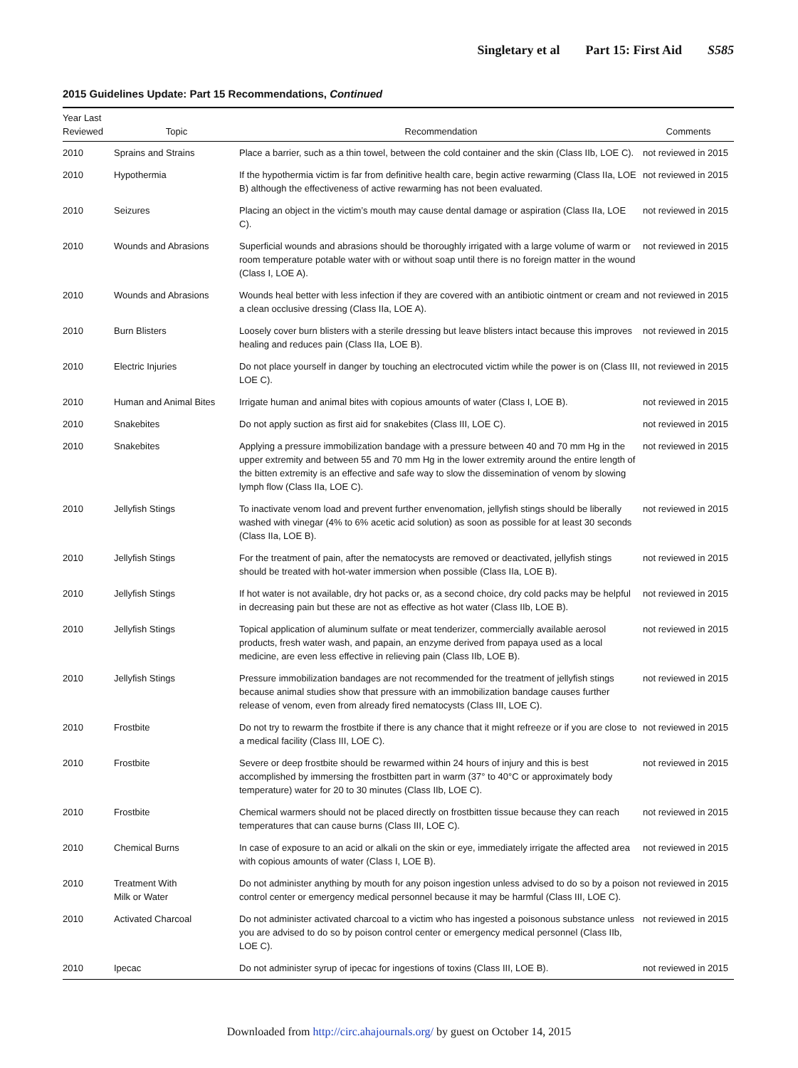Singletary et al Part 15: First Aid S585
2015 Guidelines Update: Part 15 Recommendations, Continued
| Year Last Reviewed | Topic | Recommendation | Comments |
| --- | --- | --- | --- |
| 2010 | Sprains and Strains | Place a barrier, such as a thin towel, between the cold container and the skin (Class IIb, LOE C). | not reviewed in 2015 |
| 2010 | Hypothermia | If the hypothermia victim is far from definitive health care, begin active rewarming (Class IIa, LOE B) although the effectiveness of active rewarming has not been evaluated. | not reviewed in 2015 |
| 2010 | Seizures | Placing an object in the victim’s mouth may cause dental damage or aspiration (Class IIa, LOE C). | not reviewed in 2015 |
| 2010 | Wounds and Abrasions | Superficial wounds and abrasions should be thoroughly irrigated with a large volume of warm or room temperature potable water with or without soap until there is no foreign matter in the wound (Class I, LOE A). | not reviewed in 2015 |
| 2010 | Wounds and Abrasions | Wounds heal better with less infection if they are covered with an antibiotic ointment or cream and a clean occlusive dressing (Class IIa, LOE A). | not reviewed in 2015 |
| 2010 | Burn Blisters | Loosely cover burn blisters with a sterile dressing but leave blisters intact because this improves healing and reduces pain (Class IIa, LOE B). | not reviewed in 2015 |
| 2010 | Electric Injuries | Do not place yourself in danger by touching an electrocuted victim while the power is on (Class III, LOE C). | not reviewed in 2015 |
| 2010 | Human and Animal Bites | Irrigate human and animal bites with copious amounts of water (Class I, LOE B). | not reviewed in 2015 |
| 2010 | Snakebites | Do not apply suction as first aid for snakebites (Class III, LOE C). | not reviewed in 2015 |
| 2010 | Snakebites | Applying a pressure immobilization bandage with a pressure between 40 and 70 mm Hg in the upper extremity and between 55 and 70 mm Hg in the lower extremity around the entire length of the bitten extremity is an effective and safe way to slow the dissemination of venom by slowing lymph flow (Class IIa, LOE C). | not reviewed in 2015 |
| 2010 | Jellyfish Stings | To inactivate venom load and prevent further envenomation, jellyfish stings should be liberally washed with vinegar (4% to 6% acetic acid solution) as soon as possible for at least 30 seconds (Class IIa, LOE B). | not reviewed in 2015 |
| 2010 | Jellyfish Stings | For the treatment of pain, after the nematocysts are removed or deactivated, jellyfish stings should be treated with hot-water immersion when possible (Class IIa, LOE B). | not reviewed in 2015 |
| 2010 | Jellyfish Stings | If hot water is not available, dry hot packs or, as a second choice, dry cold packs may be helpful in decreasing pain but these are not as effective as hot water (Class IIb, LOE B). | not reviewed in 2015 |
| 2010 | Jellyfish Stings | Topical application of aluminum sulfate or meat tenderizer, commercially available aerosol products, fresh water wash, and papain, an enzyme derived from papaya used as a local medicine, are even less effective in relieving pain (Class IIb, LOE B). | not reviewed in 2015 |
| 2010 | Jellyfish Stings | Pressure immobilization bandages are not recommended for the treatment of jellyfish stings because animal studies show that pressure with an immobilization bandage causes further release of venom, even from already fired nematocysts (Class III, LOE C). | not reviewed in 2015 |
| 2010 | Frostbite | Do not try to rewarm the frostbite if there is any chance that it might refreeze or if you are close to a medical facility (Class III, LOE C). | not reviewed in 2015 |
| 2010 | Frostbite | Severe or deep frostbite should be rewarmed within 24 hours of injury and this is best accomplished by immersing the frostbitten part in warm (37° to 40°C or approximately body temperature) water for 20 to 30 minutes (Class IIb, LOE C). | not reviewed in 2015 |
| 2010 | Frostbite | Chemical warmers should not be placed directly on frostbitten tissue because they can reach temperatures that can cause burns (Class III, LOE C). | not reviewed in 2015 |
| 2010 | Chemical Burns | In case of exposure to an acid or alkali on the skin or eye, immediately irrigate the affected area with copious amounts of water (Class I, LOE B). | not reviewed in 2015 |
| 2010 | Treatment With Milk or Water | Do not administer anything by mouth for any poison ingestion unless advised to do so by a poison control center or emergency medical personnel because it may be harmful (Class III, LOE C). | not reviewed in 2015 |
| 2010 | Activated Charcoal | Do not administer activated charcoal to a victim who has ingested a poisonous substance unless you are advised to do so by poison control center or emergency medical personnel (Class IIb, LOE C). | not reviewed in 2015 |
| 2010 | Ipecac | Do not administer syrup of ipecac for ingestions of toxins (Class III, LOE B). | not reviewed in 2015 |
Downloaded from http://circ.ahajournals.org/ by guest on October 14, 2015